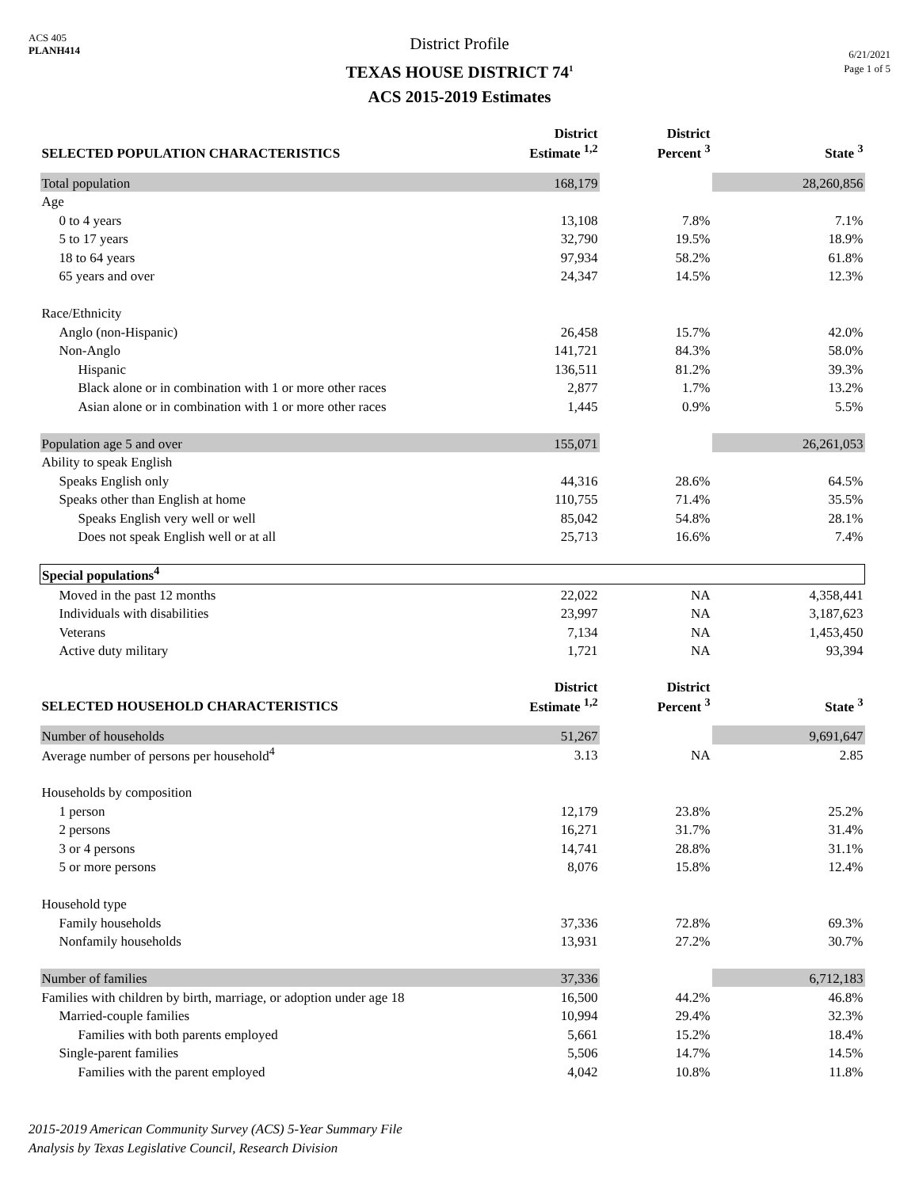ACS 405
PLANH414
District Profile
TEXAS HOUSE DISTRICT 74<sup>1</sup>
ACS 2015-2019 Estimates
6/21/2021
Page 1 of 5
| SELECTED POPULATION CHARACTERISTICS | District Estimate <sup>1,2</sup> | District Percent <sup>3</sup> | State <sup>3</sup> |
| --- | --- | --- | --- |
| Total population | 168,179 | | 28,260,856 |
| Age | | | |
| 0 to 4 years | 13,108 | 7.8% | 7.1% |
| 5 to 17 years | 32,790 | 19.5% | 18.9% |
| 18 to 64 years | 97,934 | 58.2% | 61.8% |
| 65 years and over | 24,347 | 14.5% | 12.3% |
| Race/Ethnicity | | | |
| Anglo (non-Hispanic) | 26,458 | 15.7% | 42.0% |
| Non-Anglo | 141,721 | 84.3% | 58.0% |
| Hispanic | 136,511 | 81.2% | 39.3% |
| Black alone or in combination with 1 or more other races | 2,877 | 1.7% | 13.2% |
| Asian alone or in combination with 1 or more other races | 1,445 | 0.9% | 5.5% |
| Population age 5 and over | 155,071 | | 26,261,053 |
| Ability to speak English | | | |
| Speaks English only | 44,316 | 28.6% | 64.5% |
| Speaks other than English at home | 110,755 | 71.4% | 35.5% |
| Speaks English very well or well | 85,042 | 54.8% | 28.1% |
| Does not speak English well or at all | 25,713 | 16.6% | 7.4% |
| Special populations<sup>4</sup> | | | |
| Moved in the past 12 months | 22,022 | NA | 4,358,441 |
| Individuals with disabilities | 23,997 | NA | 3,187,623 |
| Veterans | 7,134 | NA | 1,453,450 |
| Active duty military | 1,721 | NA | 93,394 |
| SELECTED HOUSEHOLD CHARACTERISTICS | District Estimate <sup>1,2</sup> | District Percent <sup>3</sup> | State <sup>3</sup> |
| Number of households | 51,267 | | 9,691,647 |
| Average number of persons per household<sup>4</sup> | 3.13 | NA | 2.85 |
| Households by composition | | | |
| 1 person | 12,179 | 23.8% | 25.2% |
| 2 persons | 16,271 | 31.7% | 31.4% |
| 3 or 4 persons | 14,741 | 28.8% | 31.1% |
| 5 or more persons | 8,076 | 15.8% | 12.4% |
| Household type | | | |
| Family households | 37,336 | 72.8% | 69.3% |
| Nonfamily households | 13,931 | 27.2% | 30.7% |
| Number of families | 37,336 | | 6,712,183 |
| Families with children by birth, marriage, or adoption under age 18 | 16,500 | 44.2% | 46.8% |
| Married-couple families | 10,994 | 29.4% | 32.3% |
| Families with both parents employed | 5,661 | 15.2% | 18.4% |
| Single-parent families | 5,506 | 14.7% | 14.5% |
| Families with the parent employed | 4,042 | 10.8% | 11.8% |
2015-2019 American Community Survey (ACS) 5-Year Summary File
Analysis by Texas Legislative Council, Research Division